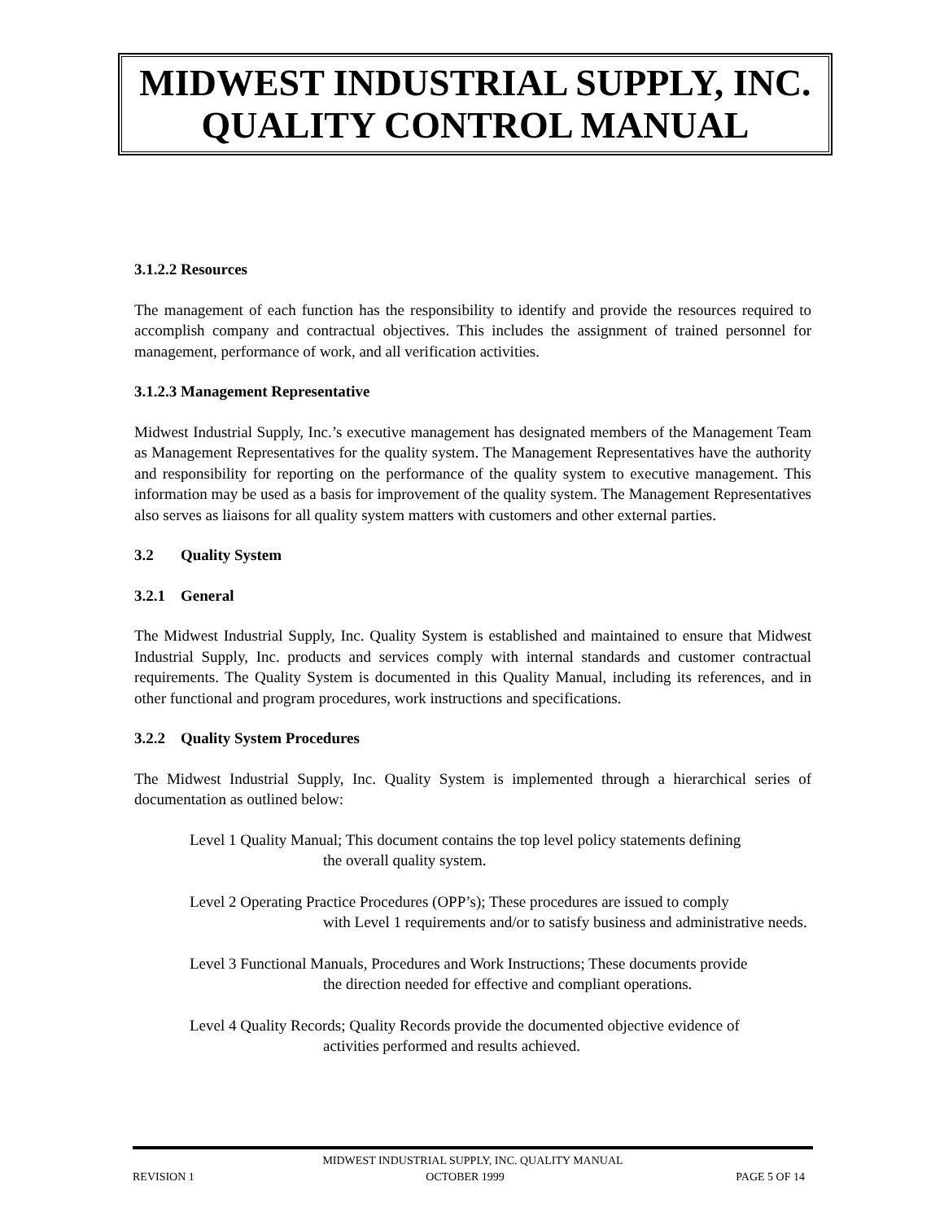MIDWEST INDUSTRIAL SUPPLY, INC.
QUALITY CONTROL MANUAL
3.1.2.2 Resources
The management of each function has the responsibility to identify and provide the resources required to accomplish company and contractual objectives. This includes the assignment of trained personnel for management, performance of work, and all verification activities.
3.1.2.3 Management Representative
Midwest Industrial Supply, Inc.’s executive management has designated members of the Management Team as Management Representatives for the quality system. The Management Representatives have the authority and responsibility for reporting on the performance of the quality system to executive management. This information may be used as a basis for improvement of the quality system. The Management Representatives also serves as liaisons for all quality system matters with customers and other external parties.
3.2 Quality System
3.2.1 General
The Midwest Industrial Supply, Inc. Quality System is established and maintained to ensure that Midwest Industrial Supply, Inc. products and services comply with internal standards and customer contractual requirements. The Quality System is documented in this Quality Manual, including its references, and in other functional and program procedures, work instructions and specifications.
3.2.2 Quality System Procedures
The Midwest Industrial Supply, Inc. Quality System is implemented through a hierarchical series of documentation as outlined below:
Level 1 Quality Manual; This document contains the top level policy statements defining
the overall quality system.
Level 2 Operating Practice Procedures (OPP’s); These procedures are issued to comply
with Level 1 requirements and/or to satisfy business and administrative needs.
Level 3 Functional Manuals, Procedures and Work Instructions; These documents provide
the direction needed for effective and compliant operations.
Level 4 Quality Records; Quality Records provide the documented objective evidence of
activities performed and results achieved.
MIDWEST INDUSTRIAL SUPPLY, INC. QUALITY MANUAL
REVISION 1 OCTOBER 1999 PAGE 5 OF 14